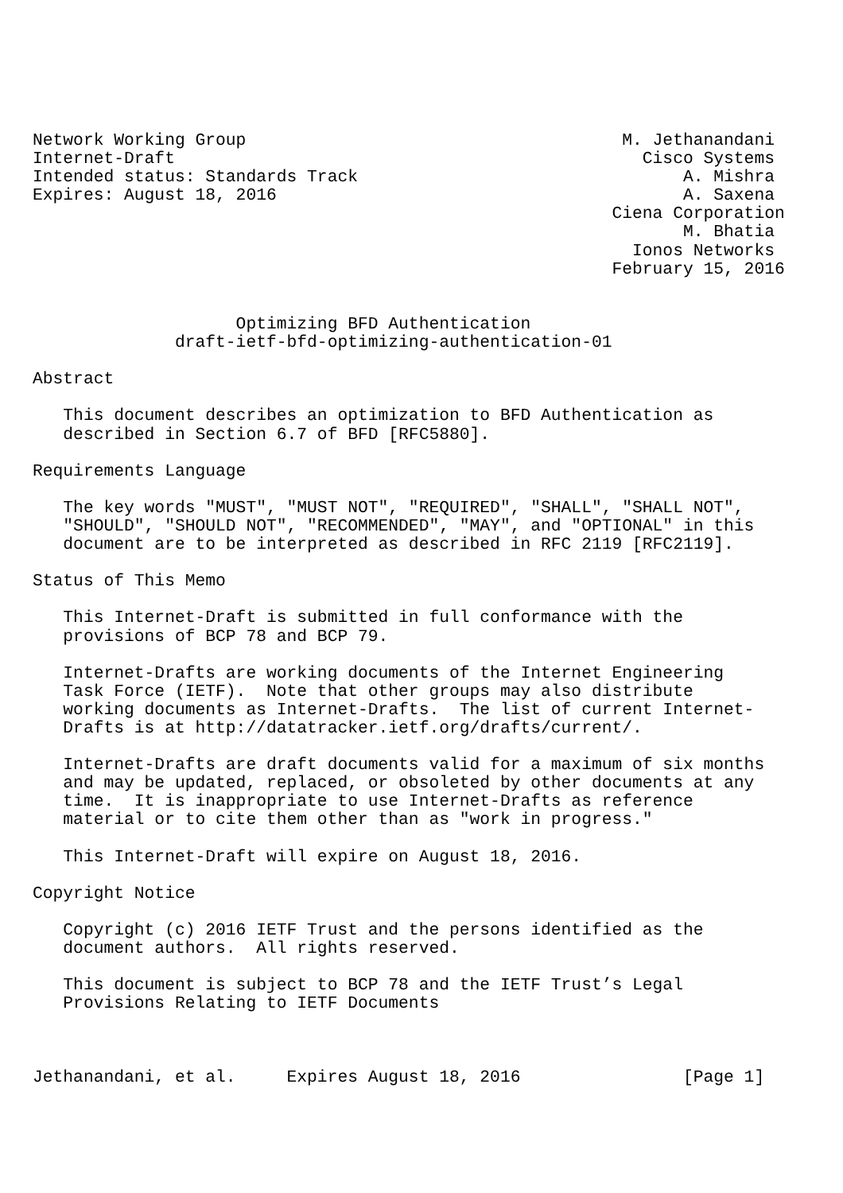Network Working Group                                     M. Jethanandani
Internet-Draft                                              Cisco Systems
Intended status: Standards Track                                A. Mishra
Expires: August 18, 2016                                        A. Saxena
                                                         Ciena Corporation
                                                                M. Bhatia
                                                           Ionos Networks
                                                         February 15, 2016


                    Optimizing BFD Authentication
              draft-ietf-bfd-optimizing-authentication-01

Abstract

   This document describes an optimization to BFD Authentication as
   described in Section 6.7 of BFD [RFC5880].

Requirements Language

   The key words "MUST", "MUST NOT", "REQUIRED", "SHALL", "SHALL NOT",
   "SHOULD", "SHOULD NOT", "RECOMMENDED", "MAY", and "OPTIONAL" in this
   document are to be interpreted as described in RFC 2119 [RFC2119].

Status of This Memo

   This Internet-Draft is submitted in full conformance with the
   provisions of BCP 78 and BCP 79.

   Internet-Drafts are working documents of the Internet Engineering
   Task Force (IETF).  Note that other groups may also distribute
   working documents as Internet-Drafts.  The list of current Internet-
   Drafts is at http://datatracker.ietf.org/drafts/current/.

   Internet-Drafts are draft documents valid for a maximum of six months
   and may be updated, replaced, or obsoleted by other documents at any
   time.  It is inappropriate to use Internet-Drafts as reference
   material or to cite them other than as "work in progress."

   This Internet-Draft will expire on August 18, 2016.

Copyright Notice

   Copyright (c) 2016 IETF Trust and the persons identified as the
   document authors.  All rights reserved.

   This document is subject to BCP 78 and the IETF Trust’s Legal
   Provisions Relating to IETF Documents



Jethanandani, et al.     Expires August 18, 2016                [Page 1]